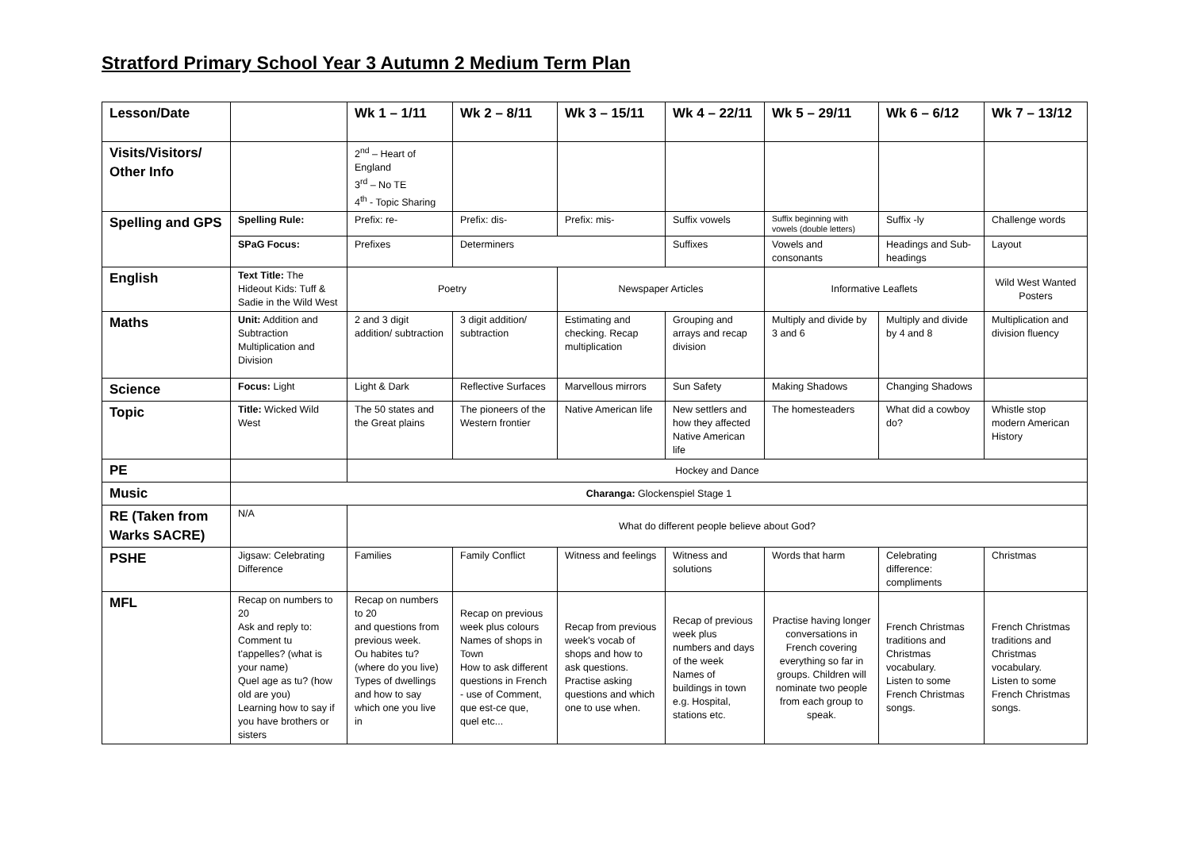Stratford Primary School Year 3 Autumn 2 Medium Term Plan
| Lesson/Date | | Wk 1 – 1/11 | Wk 2 – 8/11 | Wk 3 – 15/11 | Wk 4 – 22/11 | Wk 5 – 29/11 | Wk 6 – 6/12 | Wk 7 – 13/12 |
| --- | --- | --- | --- | --- | --- | --- | --- | --- |
| Visits/Visitors/ Other Info | | 2<sup>nd</sup> – Heart of England 3<sup>rd</sup> – No TE 4<sup>th</sup> - Topic Sharing | | | | | | |
| Spelling and GPS | Spelling Rule: | Prefix: re- | Prefix: dis- | Prefix: mis- | Suffix vowels | Suffix beginning with vowels (double letters) | Suffix -ly | Challenge words |
| | SPaG Focus: | Prefixes | Determiners | | Suffixes | Vowels and consonants | Headings and Sub-headings | Layout |
| English | Text Title: The Hideout Kids: Tuff & Sadie in the Wild West | Poetry | | Newspaper Articles | | Informative Leaflets | | Wild West Wanted Posters |
| Maths | Unit: Addition and Subtraction Multiplication and Division | 2 and 3 digit addition/ subtraction | 3 digit addition/ subtraction | Estimating and checking. Recap multiplication | Grouping and arrays and recap division | Multiply and divide by 3 and 6 | Multiply and divide by 4 and 8 | Multiplication and division fluency |
| Science | Focus: Light | Light & Dark | Reflective Surfaces | Marvellous mirrors | Sun Safety | Making Shadows | Changing Shadows | |
| Topic | Title: Wicked Wild West | The 50 states and the Great plains | The pioneers of the Western frontier | Native American life | New settlers and how they affected Native American life | The homesteaders | What did a cowboy do? | Whistle stop modern American History |
| PE | | Hockey and Dance | | | | | | |
| Music | Charanga: Glockenspiel Stage 1 | | | | | | | |
| RE (Taken from Warks SACRE) | N/A | What do different people believe about God? | | | | | | |
| PSHE | Jigsaw: Celebrating Difference | Families | Family Conflict | Witness and feelings | Witness and solutions | Words that harm | Celebrating difference: compliments | Christmas |
| MFL | Recap on numbers to 20 Ask and reply to: Comment tu t'appelles? (what is your name) Quel age as tu? (how old are you) Learning how to say if you have brothers or sisters | Recap on numbers to 20 and questions from previous week. Ou habites tu? (where do you live) Types of dwellings and how to say which one you live in | Recap on previous week plus colours Names of shops in Town How to ask different questions in French - use of Comment, que est-ce que, quel etc... | Recap from previous week's vocab of shops and how to ask questions. Practise asking questions and which one to use when. | Recap of previous week plus numbers and days of the week Names of buildings in town e.g. Hospital, stations etc. | Practise having longer conversations in French covering everything so far in groups. Children will nominate two people from each group to speak. | French Christmas traditions and Christmas vocabulary. Listen to some French Christmas songs. | French Christmas traditions and Christmas vocabulary. Listen to some French Christmas songs. |